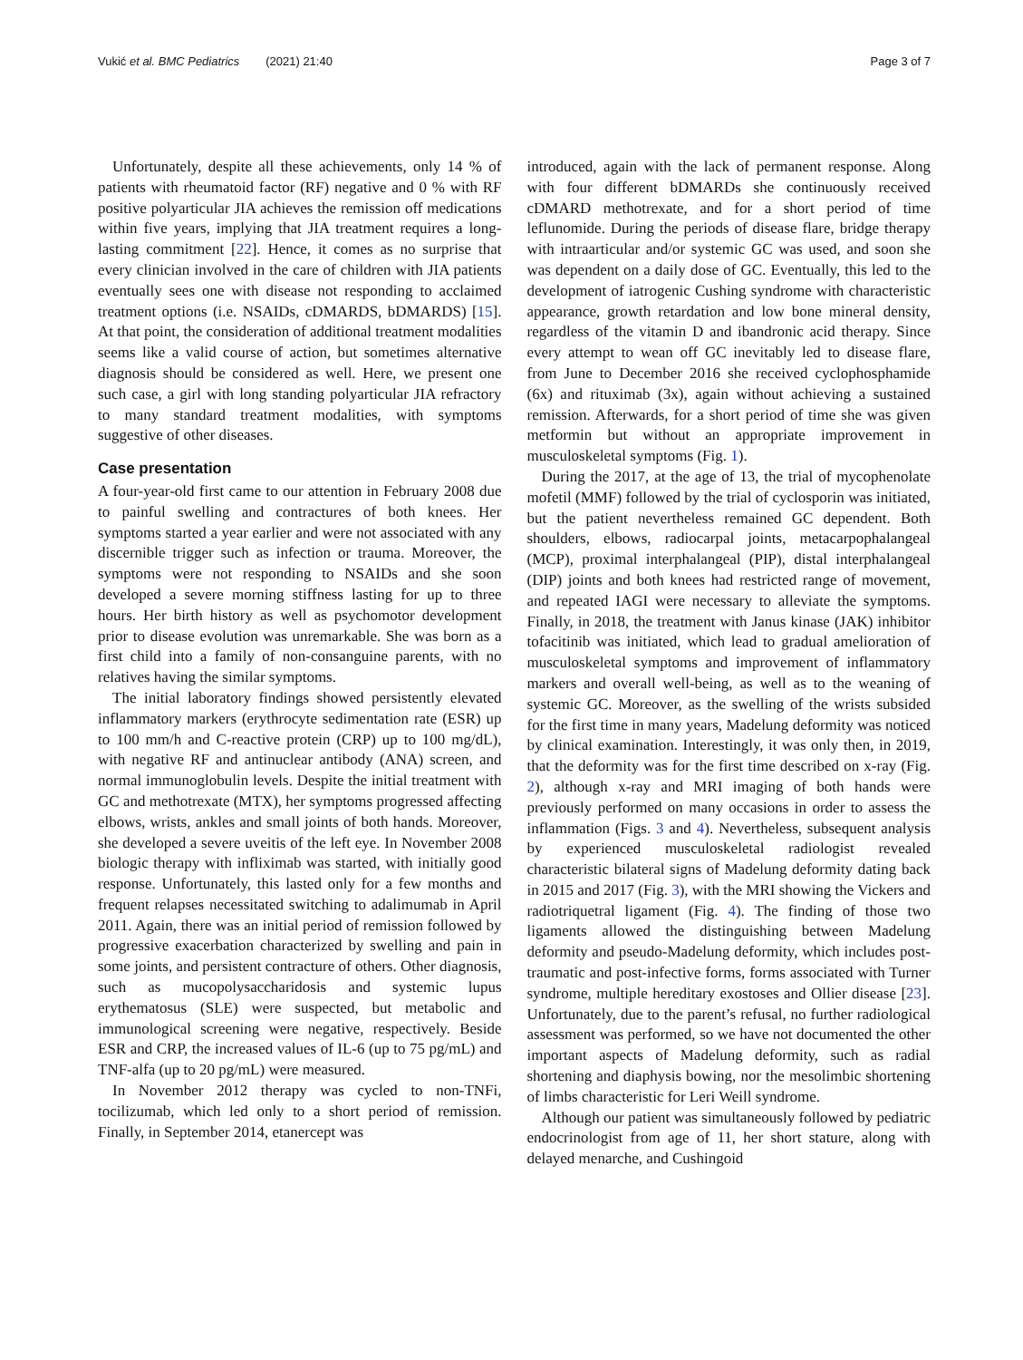Vukić et al. BMC Pediatrics (2021) 21:40 Page 3 of 7
Unfortunately, despite all these achievements, only 14 % of patients with rheumatoid factor (RF) negative and 0 % with RF positive polyarticular JIA achieves the remission off medications within five years, implying that JIA treatment requires a long-lasting commitment [22]. Hence, it comes as no surprise that every clinician involved in the care of children with JIA patients eventually sees one with disease not responding to acclaimed treatment options (i.e. NSAIDs, cDMARDS, bDMARDS) [15]. At that point, the consideration of additional treatment modalities seems like a valid course of action, but sometimes alternative diagnosis should be considered as well. Here, we present one such case, a girl with long standing polyarticular JIA refractory to many standard treatment modalities, with symptoms suggestive of other diseases.
Case presentation
A four-year-old first came to our attention in February 2008 due to painful swelling and contractures of both knees. Her symptoms started a year earlier and were not associated with any discernible trigger such as infection or trauma. Moreover, the symptoms were not responding to NSAIDs and she soon developed a severe morning stiffness lasting for up to three hours. Her birth history as well as psychomotor development prior to disease evolution was unremarkable. She was born as a first child into a family of non-consanguine parents, with no relatives having the similar symptoms.
The initial laboratory findings showed persistently elevated inflammatory markers (erythrocyte sedimentation rate (ESR) up to 100 mm/h and C-reactive protein (CRP) up to 100 mg/dL), with negative RF and antinuclear antibody (ANA) screen, and normal immunoglobulin levels. Despite the initial treatment with GC and methotrexate (MTX), her symptoms progressed affecting elbows, wrists, ankles and small joints of both hands. Moreover, she developed a severe uveitis of the left eye. In November 2008 biologic therapy with infliximab was started, with initially good response. Unfortunately, this lasted only for a few months and frequent relapses necessitated switching to adalimumab in April 2011. Again, there was an initial period of remission followed by progressive exacerbation characterized by swelling and pain in some joints, and persistent contracture of others. Other diagnosis, such as mucopolysaccharidosis and systemic lupus erythematosus (SLE) were suspected, but metabolic and immunological screening were negative, respectively. Beside ESR and CRP, the increased values of IL-6 (up to 75 pg/mL) and TNF-alfa (up to 20 pg/mL) were measured.
In November 2012 therapy was cycled to non-TNFi, tocilizumab, which led only to a short period of remission. Finally, in September 2014, etanercept was
introduced, again with the lack of permanent response. Along with four different bDMARDs she continuously received cDMARD methotrexate, and for a short period of time leflunomide. During the periods of disease flare, bridge therapy with intraarticular and/or systemic GC was used, and soon she was dependent on a daily dose of GC. Eventually, this led to the development of iatrogenic Cushing syndrome with characteristic appearance, growth retardation and low bone mineral density, regardless of the vitamin D and ibandronic acid therapy. Since every attempt to wean off GC inevitably led to disease flare, from June to December 2016 she received cyclophosphamide (6x) and rituximab (3x), again without achieving a sustained remission. Afterwards, for a short period of time she was given metformin but without an appropriate improvement in musculoskeletal symptoms (Fig. 1).
During the 2017, at the age of 13, the trial of mycophenolate mofetil (MMF) followed by the trial of cyclosporin was initiated, but the patient nevertheless remained GC dependent. Both shoulders, elbows, radiocarpal joints, metacarpophalangeal (MCP), proximal interphalangeal (PIP), distal interphalangeal (DIP) joints and both knees had restricted range of movement, and repeated IAGI were necessary to alleviate the symptoms. Finally, in 2018, the treatment with Janus kinase (JAK) inhibitor tofacitinib was initiated, which lead to gradual amelioration of musculoskeletal symptoms and improvement of inflammatory markers and overall well-being, as well as to the weaning of systemic GC. Moreover, as the swelling of the wrists subsided for the first time in many years, Madelung deformity was noticed by clinical examination. Interestingly, it was only then, in 2019, that the deformity was for the first time described on x-ray (Fig. 2), although x-ray and MRI imaging of both hands were previously performed on many occasions in order to assess the inflammation (Figs. 3 and 4). Nevertheless, subsequent analysis by experienced musculoskeletal radiologist revealed characteristic bilateral signs of Madelung deformity dating back in 2015 and 2017 (Fig. 3), with the MRI showing the Vickers and radiotriquetral ligament (Fig. 4). The finding of those two ligaments allowed the distinguishing between Madelung deformity and pseudo-Madelung deformity, which includes post-traumatic and post-infective forms, forms associated with Turner syndrome, multiple hereditary exostoses and Ollier disease [23]. Unfortunately, due to the parent’s refusal, no further radiological assessment was performed, so we have not documented the other important aspects of Madelung deformity, such as radial shortening and diaphysis bowing, nor the mesolimbic shortening of limbs characteristic for Leri Weill syndrome.
Although our patient was simultaneously followed by pediatric endocrinologist from age of 11, her short stature, along with delayed menarche, and Cushingoid